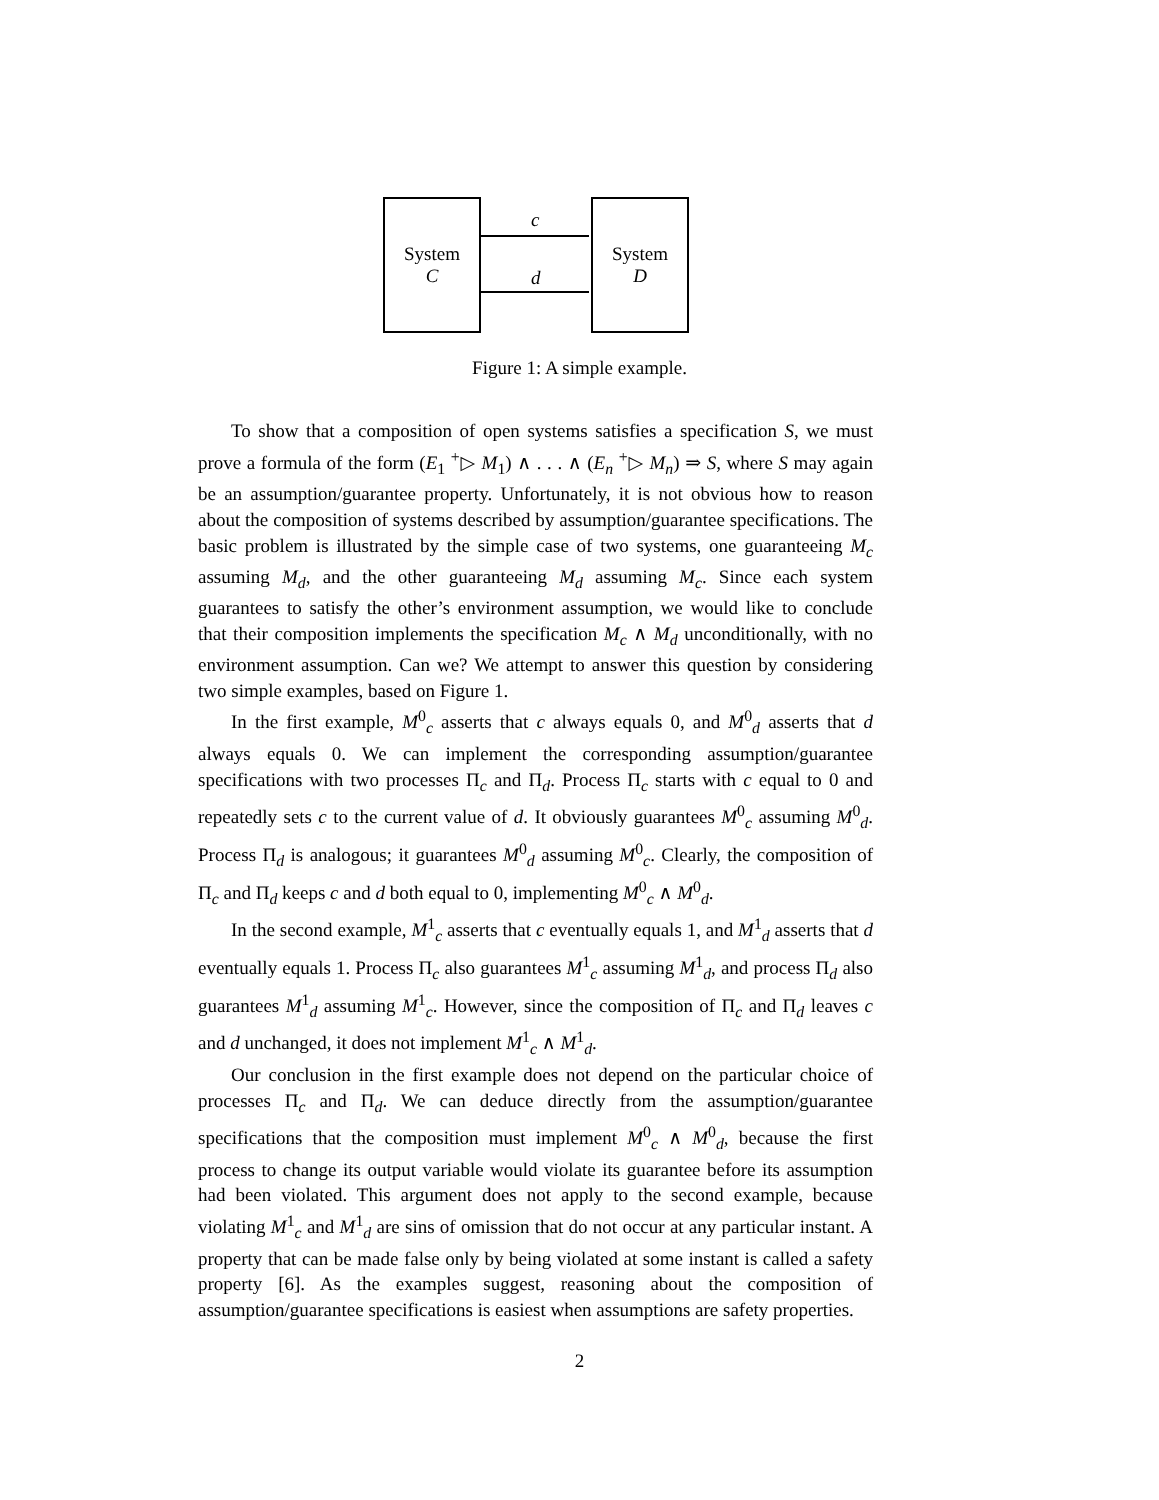System
C
System
D
c
d
Figure 1: A simple example.
To show that a composition of open systems satisfies a specification S, we must prove a formula of the form (E<sub>1</sub> <sup>+</sup>▷ M<sub>1</sub>) ∧ . . . ∧ (E<sub>n</sub> <sup>+</sup>▷ M<sub>n</sub>) ⇒ S, where S may again be an assumption/guarantee property. Unfortunately, it is not obvious how to reason about the composition of systems described by assumption/guarantee specifications. The basic problem is illustrated by the simple case of two systems, one guaranteeing M<sub>c</sub> assuming M<sub>d</sub>, and the other guaranteeing M<sub>d</sub> assuming M<sub>c</sub>. Since each system guarantees to satisfy the other’s environment assumption, we would like to conclude that their composition implements the specification M<sub>c</sub> ∧ M<sub>d</sub> unconditionally, with no environment assumption. Can we? We attempt to answer this question by considering two simple examples, based on Figure 1.
In the first example, M<sup>0</sup><sub>c</sub> asserts that c always equals 0, and M<sup>0</sup><sub>d</sub> asserts that d always equals 0. We can implement the corresponding assumption/guarantee specifications with two processes Π<sub>c</sub> and Π<sub>d</sub>. Process Π<sub>c</sub> starts with c equal to 0 and repeatedly sets c to the current value of d. It obviously guarantees M<sup>0</sup><sub>c</sub> assuming M<sup>0</sup><sub>d</sub>. Process Π<sub>d</sub> is analogous; it guarantees M<sup>0</sup><sub>d</sub> assuming M<sup>0</sup><sub>c</sub>. Clearly, the composition of Π<sub>c</sub> and Π<sub>d</sub> keeps c and d both equal to 0, implementing M<sup>0</sup><sub>c</sub> ∧ M<sup>0</sup><sub>d</sub>.
In the second example, M<sup>1</sup><sub>c</sub> asserts that c eventually equals 1, and M<sup>1</sup><sub>d</sub> asserts that d eventually equals 1. Process Π<sub>c</sub> also guarantees M<sup>1</sup><sub>c</sub> assuming M<sup>1</sup><sub>d</sub>, and process Π<sub>d</sub> also guarantees M<sup>1</sup><sub>d</sub> assuming M<sup>1</sup><sub>c</sub>. However, since the composition of Π<sub>c</sub> and Π<sub>d</sub> leaves c and d unchanged, it does not implement M<sup>1</sup><sub>c</sub> ∧ M<sup>1</sup><sub>d</sub>.
Our conclusion in the first example does not depend on the particular choice of processes Π<sub>c</sub> and Π<sub>d</sub>. We can deduce directly from the assumption/guarantee specifications that the composition must implement M<sup>0</sup><sub>c</sub> ∧ M<sup>0</sup><sub>d</sub>, because the first process to change its output variable would violate its guarantee before its assumption had been violated. This argument does not apply to the second example, because violating M<sup>1</sup><sub>c</sub> and M<sup>1</sup><sub>d</sub> are sins of omission that do not occur at any particular instant. A property that can be made false only by being violated at some instant is called a safety property [6]. As the examples suggest, reasoning about the composition of assumption/guarantee specifications is easiest when assumptions are safety properties.
2